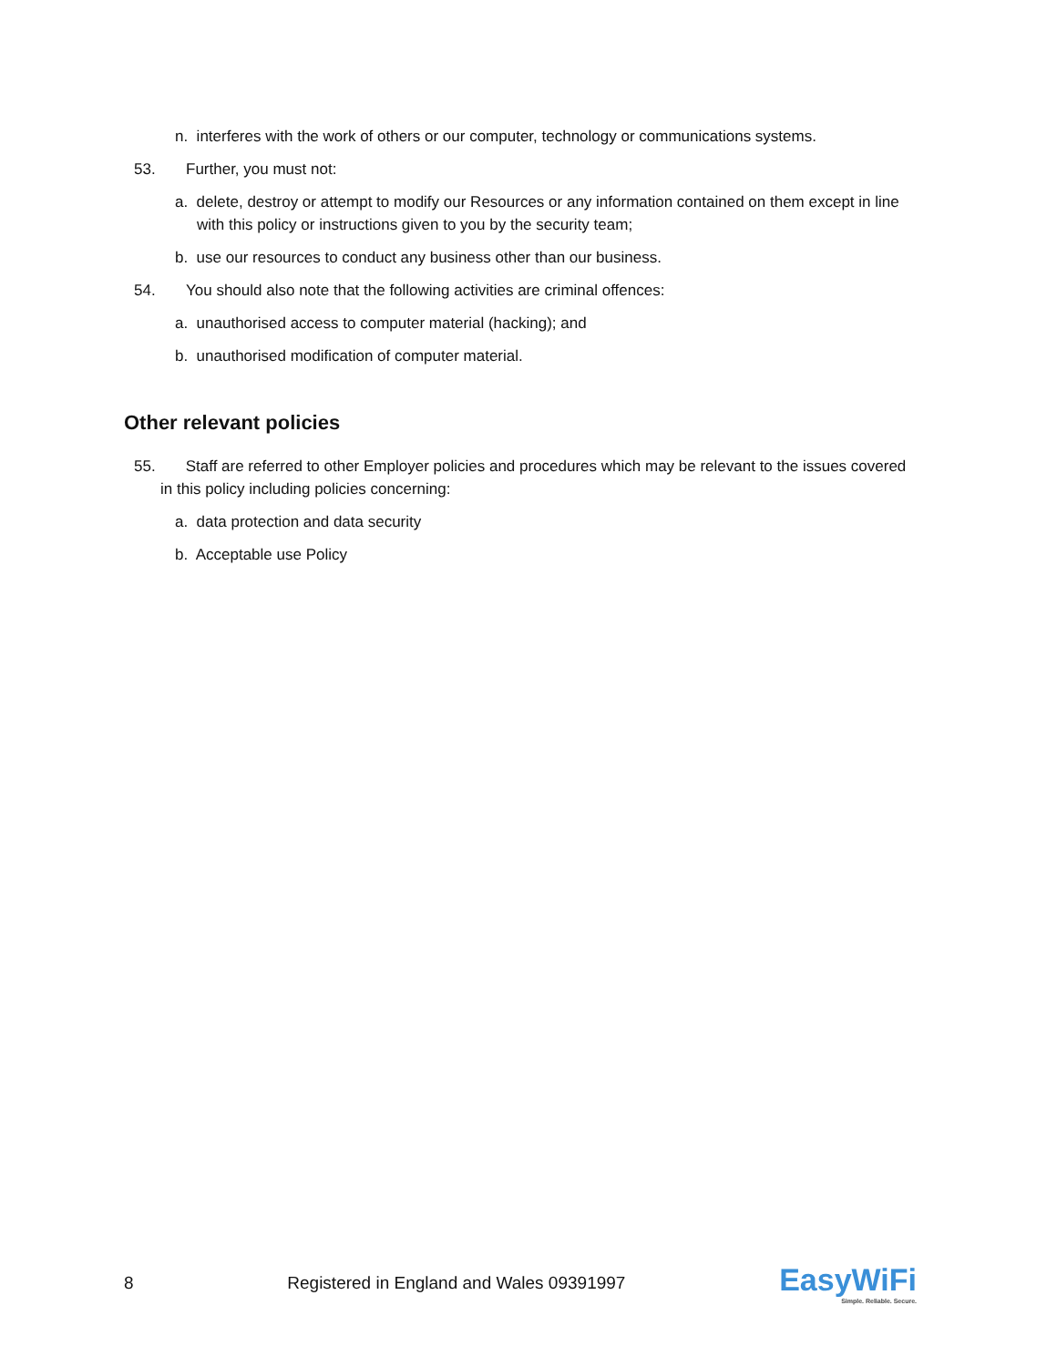n. interferes with the work of others or our computer, technology or communications systems.
53. Further, you must not:
a. delete, destroy or attempt to modify our Resources or any information contained on them except in line with this policy or instructions given to you by the security team;
b. use our resources to conduct any business other than our business.
54. You should also note that the following activities are criminal offences:
a. unauthorised access to computer material (hacking); and
b. unauthorised modification of computer material.
Other relevant policies
55. Staff are referred to other Employer policies and procedures which may be relevant to the issues covered in this policy including policies concerning:
a. data protection and data security
b. Acceptable use Policy
8 Registered in England and Wales 09391997 EasyWiFi
Simple. Reliable. Secure.